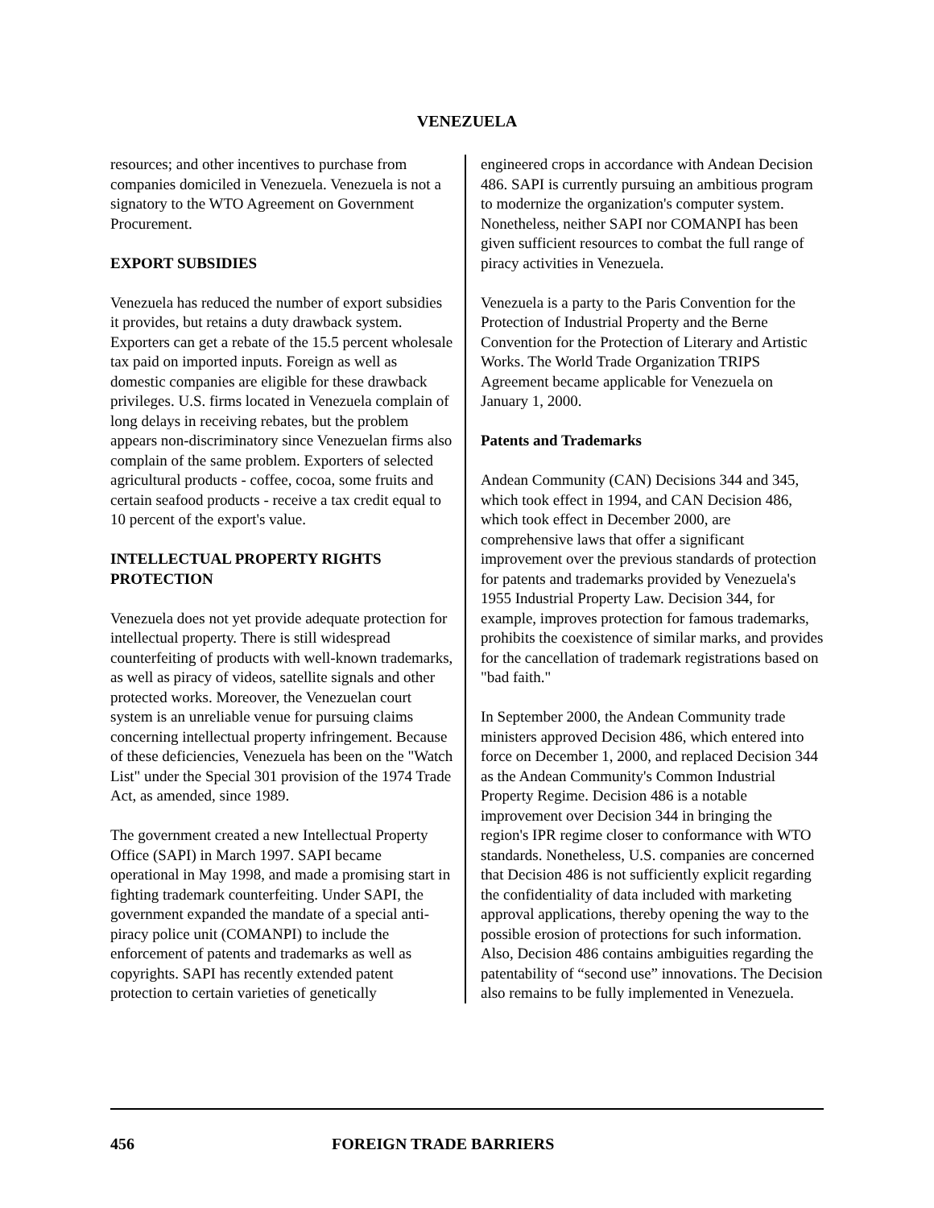VENEZUELA
resources; and other incentives to purchase from companies domiciled in Venezuela. Venezuela is not a signatory to the WTO Agreement on Government Procurement.
EXPORT SUBSIDIES
Venezuela has reduced the number of export subsidies it provides, but retains a duty drawback system. Exporters can get a rebate of the 15.5 percent wholesale tax paid on imported inputs. Foreign as well as domestic companies are eligible for these drawback privileges. U.S. firms located in Venezuela complain of long delays in receiving rebates, but the problem appears non-discriminatory since Venezuelan firms also complain of the same problem. Exporters of selected agricultural products - coffee, cocoa, some fruits and certain seafood products - receive a tax credit equal to 10 percent of the export's value.
INTELLECTUAL PROPERTY RIGHTS PROTECTION
Venezuela does not yet provide adequate protection for intellectual property. There is still widespread counterfeiting of products with well-known trademarks, as well as piracy of videos, satellite signals and other protected works. Moreover, the Venezuelan court system is an unreliable venue for pursuing claims concerning intellectual property infringement. Because of these deficiencies, Venezuela has been on the "Watch List" under the Special 301 provision of the 1974 Trade Act, as amended, since 1989.
The government created a new Intellectual Property Office (SAPI) in March 1997. SAPI became operational in May 1998, and made a promising start in fighting trademark counterfeiting. Under SAPI, the government expanded the mandate of a special anti-piracy police unit (COMANPI) to include the enforcement of patents and trademarks as well as copyrights. SAPI has recently extended patent protection to certain varieties of genetically
engineered crops in accordance with Andean Decision 486. SAPI is currently pursuing an ambitious program to modernize the organization's computer system. Nonetheless, neither SAPI nor COMANPI has been given sufficient resources to combat the full range of piracy activities in Venezuela.
Venezuela is a party to the Paris Convention for the Protection of Industrial Property and the Berne Convention for the Protection of Literary and Artistic Works. The World Trade Organization TRIPS Agreement became applicable for Venezuela on January 1, 2000.
Patents and Trademarks
Andean Community (CAN) Decisions 344 and 345, which took effect in 1994, and CAN Decision 486, which took effect in December 2000, are comprehensive laws that offer a significant improvement over the previous standards of protection for patents and trademarks provided by Venezuela's 1955 Industrial Property Law. Decision 344, for example, improves protection for famous trademarks, prohibits the coexistence of similar marks, and provides for the cancellation of trademark registrations based on "bad faith."
In September 2000, the Andean Community trade ministers approved Decision 486, which entered into force on December 1, 2000, and replaced Decision 344 as the Andean Community's Common Industrial Property Regime. Decision 486 is a notable improvement over Decision 344 in bringing the region's IPR regime closer to conformance with WTO standards. Nonetheless, U.S. companies are concerned that Decision 486 is not sufficiently explicit regarding the confidentiality of data included with marketing approval applications, thereby opening the way to the possible erosion of protections for such information. Also, Decision 486 contains ambiguities regarding the patentability of “second use” innovations. The Decision also remains to be fully implemented in Venezuela.
456 FOREIGN TRADE BARRIERS